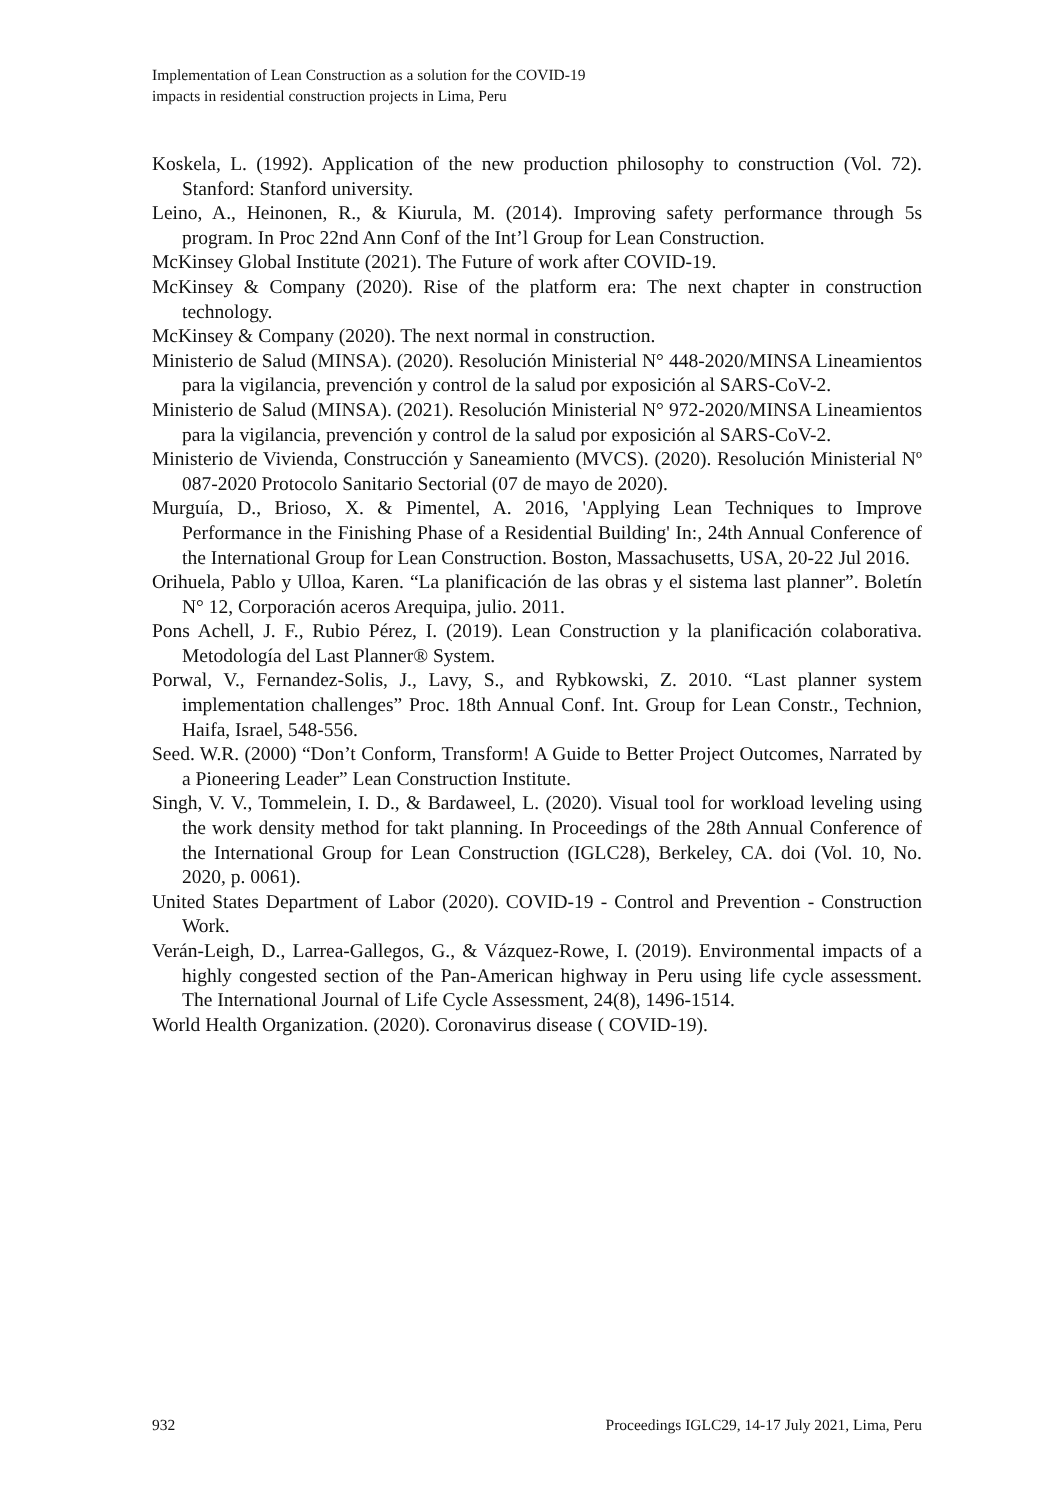Implementation of Lean Construction as a solution for the COVID-19
impacts in residential construction projects in Lima, Peru
Koskela, L. (1992). Application of the new production philosophy to construction (Vol. 72). Stanford: Stanford university.
Leino, A., Heinonen, R., & Kiurula, M. (2014). Improving safety performance through 5s program. In Proc 22nd Ann Conf of the Int’l Group for Lean Construction.
McKinsey Global Institute (2021). The Future of work after COVID-19.
McKinsey & Company (2020). Rise of the platform era: The next chapter in construction technology.
McKinsey & Company (2020). The next normal in construction.
Ministerio de Salud (MINSA). (2020). Resolución Ministerial N° 448-2020/MINSA Lineamientos para la vigilancia, prevención y control de la salud por exposición al SARS-CoV-2.
Ministerio de Salud (MINSA). (2021). Resolución Ministerial N° 972-2020/MINSA Lineamientos para la vigilancia, prevención y control de la salud por exposición al SARS-CoV-2.
Ministerio de Vivienda, Construcción y Saneamiento (MVCS). (2020). Resolución Ministerial Nº 087-2020 Protocolo Sanitario Sectorial (07 de mayo de 2020).
Murguía, D., Brioso, X. & Pimentel, A. 2016, 'Applying Lean Techniques to Improve Performance in the Finishing Phase of a Residential Building' In:, 24th Annual Conference of the International Group for Lean Construction. Boston, Massachusetts, USA, 20-22 Jul 2016.
Orihuela, Pablo y Ulloa, Karen. “La planificación de las obras y el sistema last planner”. Boletín N° 12, Corporación aceros Arequipa, julio. 2011.
Pons Achell, J. F., Rubio Pérez, I. (2019). Lean Construction y la planificación colaborativa. Metodología del Last Planner® System.
Porwal, V., Fernandez-Solis, J., Lavy, S., and Rybkowski, Z. 2010. “Last planner system implementation challenges” Proc. 18th Annual Conf. Int. Group for Lean Constr., Technion, Haifa, Israel, 548-556.
Seed. W.R. (2000) “Don’t Conform, Transform! A Guide to Better Project Outcomes, Narrated by a Pioneering Leader” Lean Construction Institute.
Singh, V. V., Tommelein, I. D., & Bardaweel, L. (2020). Visual tool for workload leveling using the work density method for takt planning. In Proceedings of the 28th Annual Conference of the International Group for Lean Construction (IGLC28), Berkeley, CA. doi (Vol. 10, No. 2020, p. 0061).
United States Department of Labor (2020). COVID-19 - Control and Prevention - Construction Work.
Verán-Leigh, D., Larrea-Gallegos, G., & Vázquez-Rowe, I. (2019). Environmental impacts of a highly congested section of the Pan-American highway in Peru using life cycle assessment. The International Journal of Life Cycle Assessment, 24(8), 1496-1514.
World Health Organization. (2020). Coronavirus disease ( COVID-19).
932 Proceedings IGLC29, 14-17 July 2021, Lima, Peru